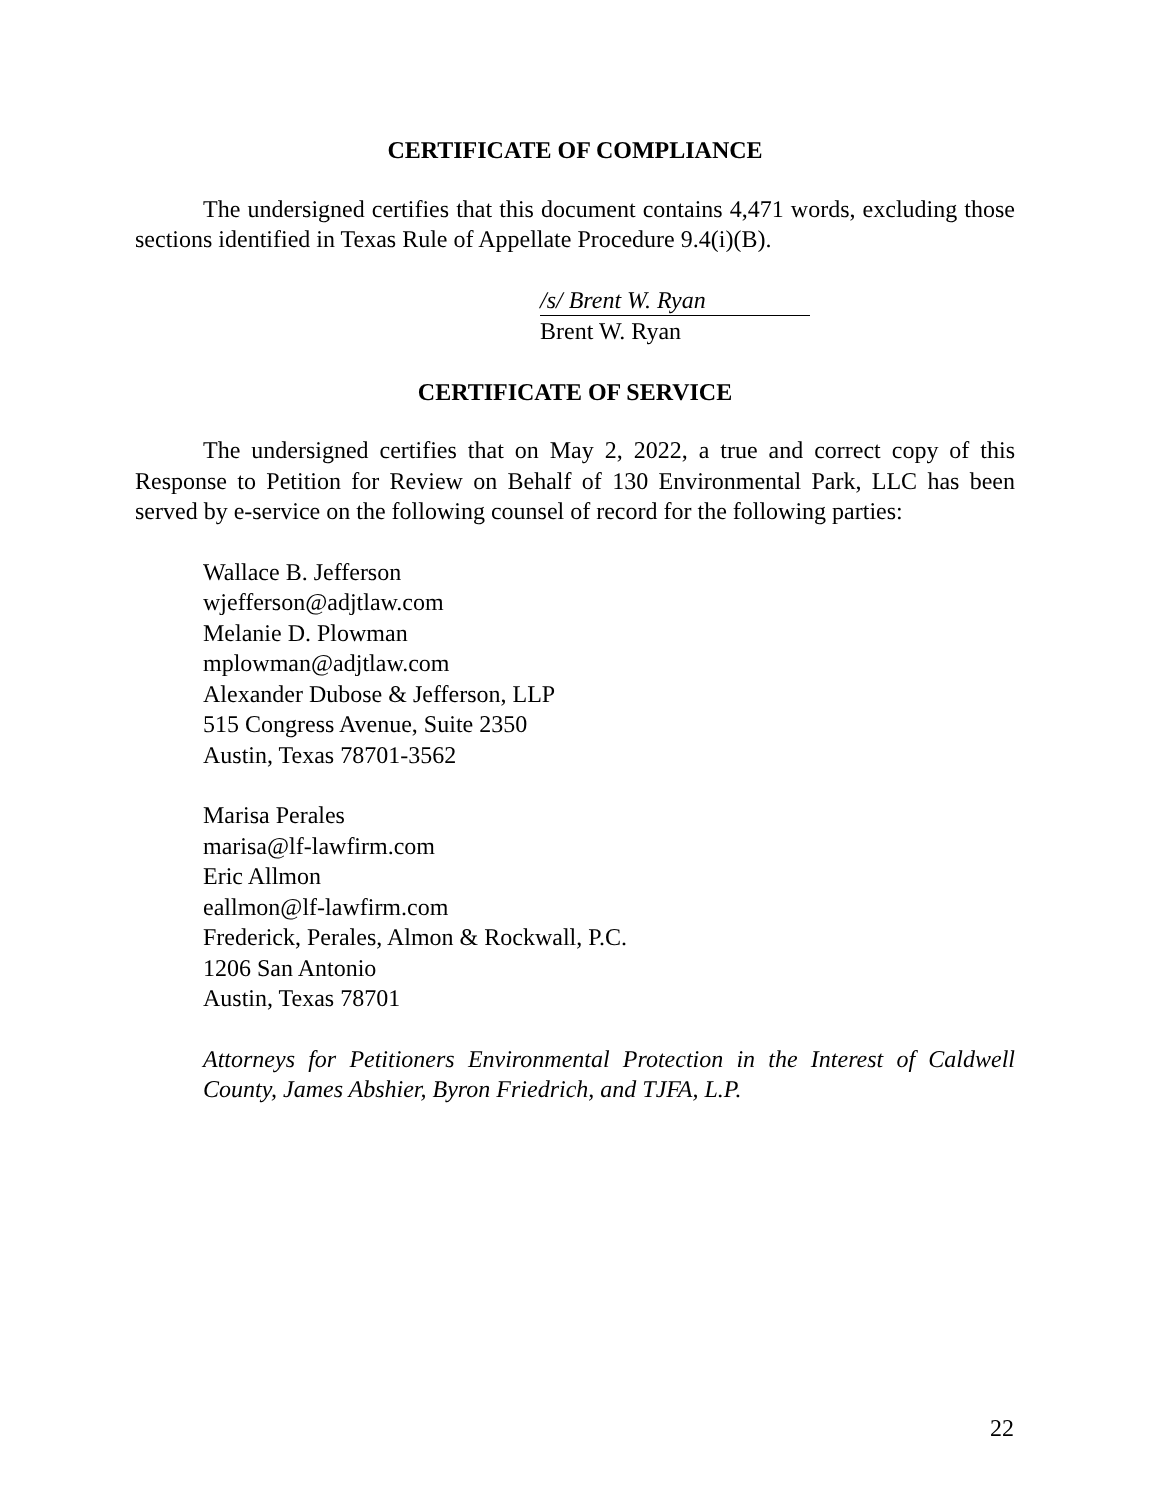CERTIFICATE OF COMPLIANCE
The undersigned certifies that this document contains 4,471 words, excluding those sections identified in Texas Rule of Appellate Procedure 9.4(i)(B).
/s/ Brent W. Ryan
Brent W. Ryan
CERTIFICATE OF SERVICE
The undersigned certifies that on May 2, 2022, a true and correct copy of this Response to Petition for Review on Behalf of 130 Environmental Park, LLC has been served by e-service on the following counsel of record for the following parties:
Wallace B. Jefferson
wjefferson@adjtlaw.com
Melanie D. Plowman
mplowman@adjtlaw.com
Alexander Dubose & Jefferson, LLP
515 Congress Avenue, Suite 2350
Austin, Texas 78701-3562
Marisa Perales
marisa@lf-lawfirm.com
Eric Allmon
eallmon@lf-lawfirm.com
Frederick, Perales, Almon & Rockwall, P.C.
1206 San Antonio
Austin, Texas 78701
Attorneys for Petitioners Environmental Protection in the Interest of Caldwell County, James Abshier, Byron Friedrich, and TJFA, L.P.
22